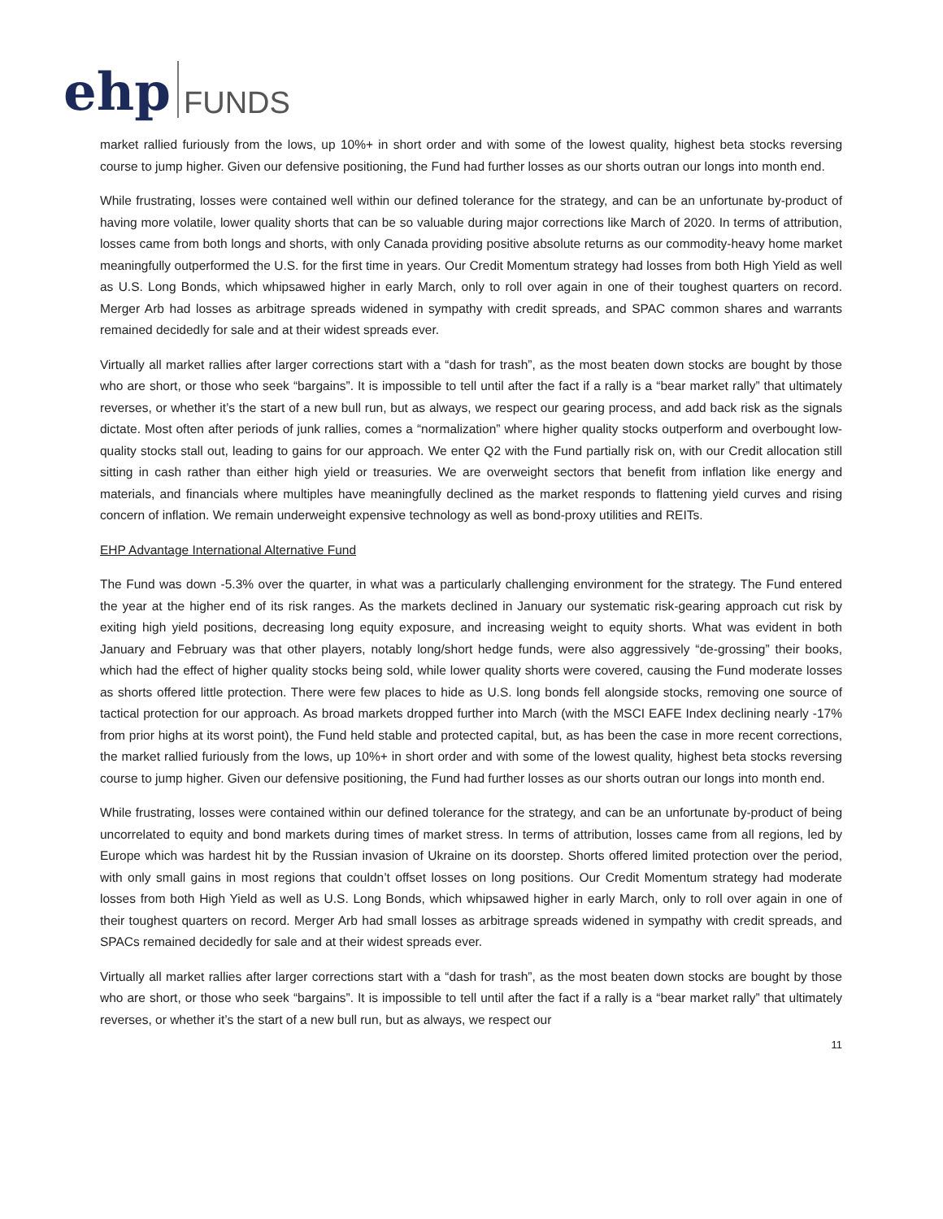ehp FUNDS
market rallied furiously from the lows, up 10%+ in short order and with some of the lowest quality, highest beta stocks reversing course to jump higher. Given our defensive positioning, the Fund had further losses as our shorts outran our longs into month end.
While frustrating, losses were contained well within our defined tolerance for the strategy, and can be an unfortunate by-product of having more volatile, lower quality shorts that can be so valuable during major corrections like March of 2020. In terms of attribution, losses came from both longs and shorts, with only Canada providing positive absolute returns as our commodity-heavy home market meaningfully outperformed the U.S. for the first time in years. Our Credit Momentum strategy had losses from both High Yield as well as U.S. Long Bonds, which whipsawed higher in early March, only to roll over again in one of their toughest quarters on record. Merger Arb had losses as arbitrage spreads widened in sympathy with credit spreads, and SPAC common shares and warrants remained decidedly for sale and at their widest spreads ever.
Virtually all market rallies after larger corrections start with a “dash for trash”, as the most beaten down stocks are bought by those who are short, or those who seek “bargains”. It is impossible to tell until after the fact if a rally is a “bear market rally” that ultimately reverses, or whether it’s the start of a new bull run, but as always, we respect our gearing process, and add back risk as the signals dictate. Most often after periods of junk rallies, comes a “normalization” where higher quality stocks outperform and overbought low-quality stocks stall out, leading to gains for our approach. We enter Q2 with the Fund partially risk on, with our Credit allocation still sitting in cash rather than either high yield or treasuries. We are overweight sectors that benefit from inflation like energy and materials, and financials where multiples have meaningfully declined as the market responds to flattening yield curves and rising concern of inflation. We remain underweight expensive technology as well as bond-proxy utilities and REITs.
EHP Advantage International Alternative Fund
The Fund was down -5.3% over the quarter, in what was a particularly challenging environment for the strategy. The Fund entered the year at the higher end of its risk ranges. As the markets declined in January our systematic risk-gearing approach cut risk by exiting high yield positions, decreasing long equity exposure, and increasing weight to equity shorts. What was evident in both January and February was that other players, notably long/short hedge funds, were also aggressively “de-grossing” their books, which had the effect of higher quality stocks being sold, while lower quality shorts were covered, causing the Fund moderate losses as shorts offered little protection. There were few places to hide as U.S. long bonds fell alongside stocks, removing one source of tactical protection for our approach. As broad markets dropped further into March (with the MSCI EAFE Index declining nearly -17% from prior highs at its worst point), the Fund held stable and protected capital, but, as has been the case in more recent corrections, the market rallied furiously from the lows, up 10%+ in short order and with some of the lowest quality, highest beta stocks reversing course to jump higher. Given our defensive positioning, the Fund had further losses as our shorts outran our longs into month end.
While frustrating, losses were contained within our defined tolerance for the strategy, and can be an unfortunate by-product of being uncorrelated to equity and bond markets during times of market stress. In terms of attribution, losses came from all regions, led by Europe which was hardest hit by the Russian invasion of Ukraine on its doorstep. Shorts offered limited protection over the period, with only small gains in most regions that couldn’t offset losses on long positions. Our Credit Momentum strategy had moderate losses from both High Yield as well as U.S. Long Bonds, which whipsawed higher in early March, only to roll over again in one of their toughest quarters on record. Merger Arb had small losses as arbitrage spreads widened in sympathy with credit spreads, and SPACs remained decidedly for sale and at their widest spreads ever.
Virtually all market rallies after larger corrections start with a “dash for trash”, as the most beaten down stocks are bought by those who are short, or those who seek “bargains”. It is impossible to tell until after the fact if a rally is a “bear market rally” that ultimately reverses, or whether it’s the start of a new bull run, but as always, we respect our
11